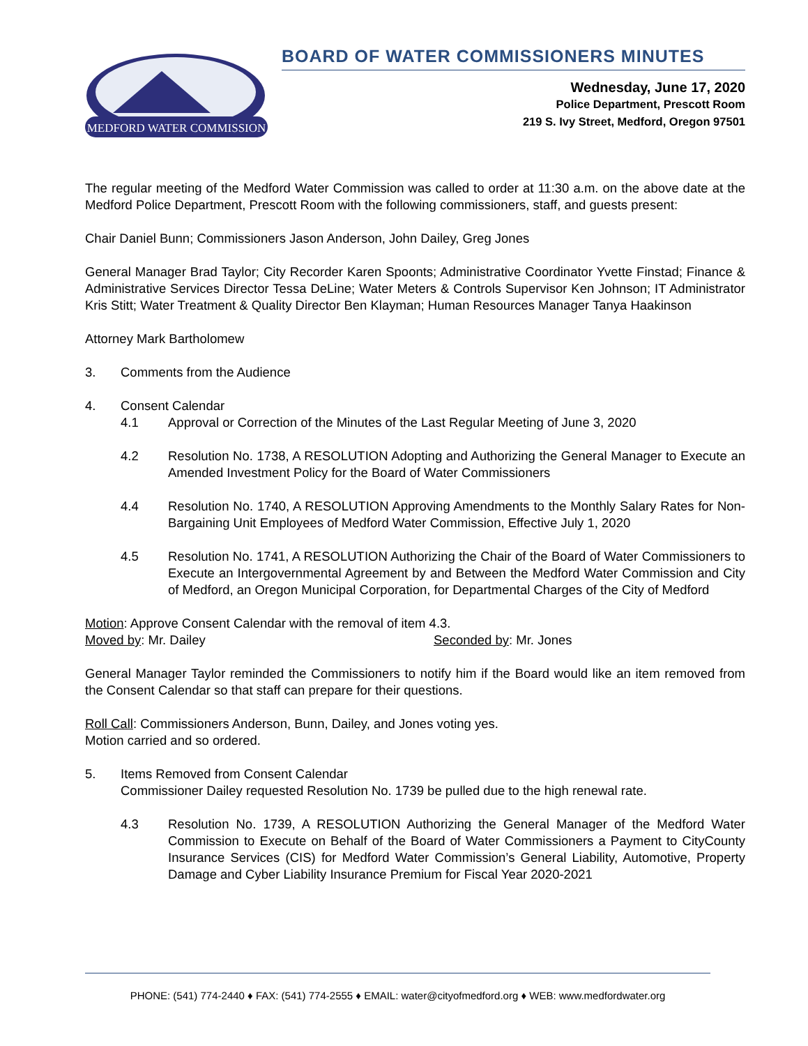MEDFORD WATER COMMISSION
BOARD OF WATER COMMISSIONERS MINUTES
Wednesday, June 17, 2020
Police Department, Prescott Room
219 S. Ivy Street, Medford, Oregon 97501
The regular meeting of the Medford Water Commission was called to order at 11:30 a.m. on the above date at the Medford Police Department, Prescott Room with the following commissioners, staff, and guests present:
Chair Daniel Bunn; Commissioners Jason Anderson, John Dailey, Greg Jones
General Manager Brad Taylor; City Recorder Karen Spoonts; Administrative Coordinator Yvette Finstad; Finance & Administrative Services Director Tessa DeLine; Water Meters & Controls Supervisor Ken Johnson; IT Administrator Kris Stitt; Water Treatment & Quality Director Ben Klayman; Human Resources Manager Tanya Haakinson
Attorney Mark Bartholomew
3. Comments from the Audience
4. Consent Calendar
4.1 Approval or Correction of the Minutes of the Last Regular Meeting of June 3, 2020
4.2 Resolution No. 1738, A RESOLUTION Adopting and Authorizing the General Manager to Execute an Amended Investment Policy for the Board of Water Commissioners
4.4 Resolution No. 1740, A RESOLUTION Approving Amendments to the Monthly Salary Rates for Non-Bargaining Unit Employees of Medford Water Commission, Effective July 1, 2020
4.5 Resolution No. 1741, A RESOLUTION Authorizing the Chair of the Board of Water Commissioners to Execute an Intergovernmental Agreement by and Between the Medford Water Commission and City of Medford, an Oregon Municipal Corporation, for Departmental Charges of the City of Medford
Motion: Approve Consent Calendar with the removal of item 4.3.
Moved by: Mr. Dailey Seconded by: Mr. Jones
General Manager Taylor reminded the Commissioners to notify him if the Board would like an item removed from the Consent Calendar so that staff can prepare for their questions.
Roll Call: Commissioners Anderson, Bunn, Dailey, and Jones voting yes.
Motion carried and so ordered.
5. Items Removed from Consent Calendar
Commissioner Dailey requested Resolution No. 1739 be pulled due to the high renewal rate.
4.3 Resolution No. 1739, A RESOLUTION Authorizing the General Manager of the Medford Water Commission to Execute on Behalf of the Board of Water Commissioners a Payment to CityCounty Insurance Services (CIS) for Medford Water Commission’s General Liability, Automotive, Property Damage and Cyber Liability Insurance Premium for Fiscal Year 2020-2021
PHONE: (541) 774-2440 ♦ FAX: (541) 774-2555 ♦ EMAIL: water@cityofmedford.org ♦ WEB: www.medfordwater.org